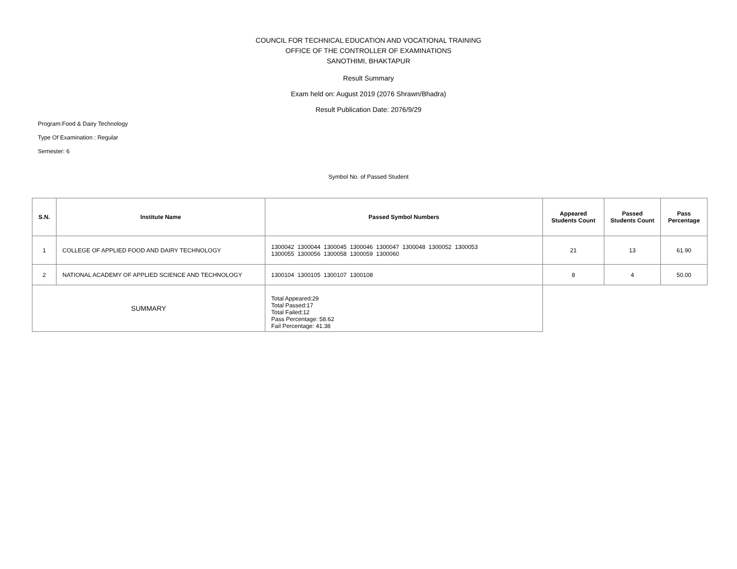COUNCIL FOR TECHNICAL EDUCATION AND VOCATIONAL TRAINING
OFFICE OF THE CONTROLLER OF EXAMINATIONS
SANOTHIMI, BHAKTAPUR
Result Summary
Exam held on: August 2019 (2076 Shrawn/Bhadra)
Result Publication Date: 2076/9/29
Program:Food & Dairy Technology
Type Of Examination : Regular
Semester: 6
Symbol No. of Passed Student
| S.N. | Institute Name | Passed Symbol Numbers | Appeared Students Count | Passed Students Count | Pass Percentage |
| --- | --- | --- | --- | --- | --- |
| 1 | COLLEGE OF APPLIED FOOD AND DAIRY TECHNOLOGY | 1300042 1300044 1300045 1300046 1300047 1300048 1300052 1300053 1300055 1300056 1300058 1300059 1300060 | 21 | 13 | 61.90 |
| 2 | NATIONAL ACADEMY OF APPLIED SCIENCE AND TECHNOLOGY | 1300104 1300105 1300107 1300108 | 8 | 4 | 50.00 |
| SUMMARY | | Total Appeared:29 Total Passed:17 Total Failed:12 Pass Percentage: 58.62 Fail Percentage: 41.38 | | | |